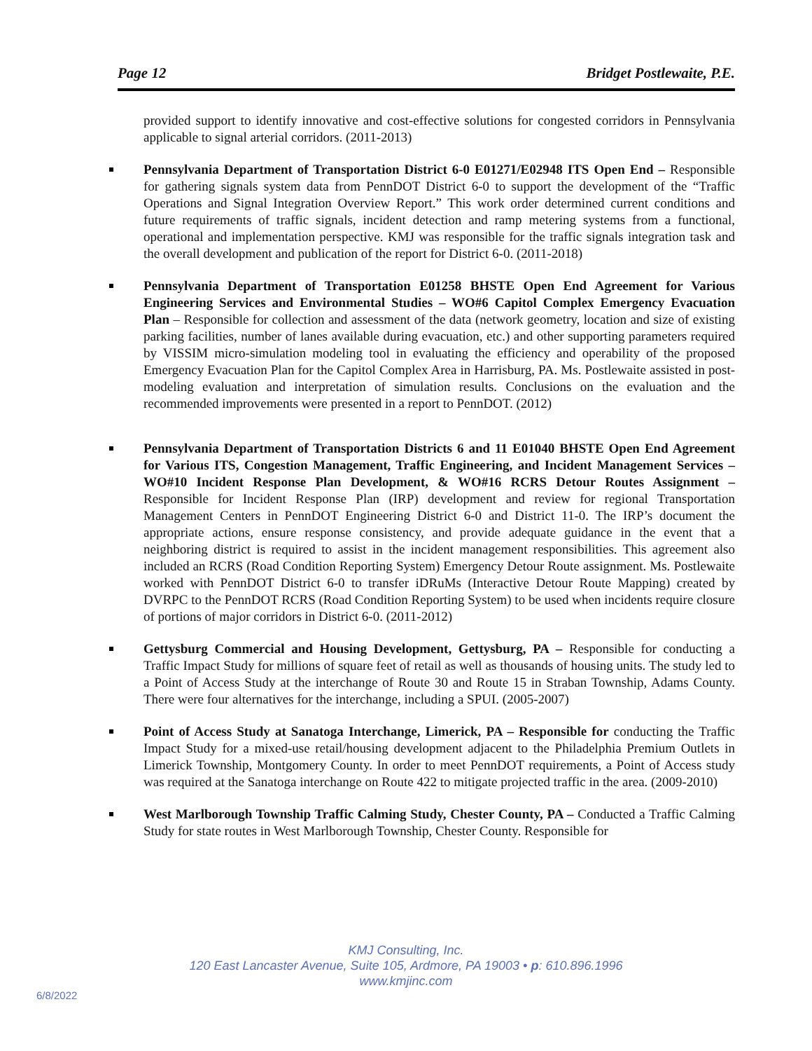Page 12 Bridget Postlewaite, P.E.
provided support to identify innovative and cost-effective solutions for congested corridors in Pennsylvania applicable to signal arterial corridors. (2011-2013)
Pennsylvania Department of Transportation District 6-0 E01271/E02948 ITS Open End – Responsible for gathering signals system data from PennDOT District 6-0 to support the development of the “Traffic Operations and Signal Integration Overview Report.” This work order determined current conditions and future requirements of traffic signals, incident detection and ramp metering systems from a functional, operational and implementation perspective. KMJ was responsible for the traffic signals integration task and the overall development and publication of the report for District 6-0. (2011-2018)
Pennsylvania Department of Transportation E01258 BHSTE Open End Agreement for Various Engineering Services and Environmental Studies – WO#6 Capitol Complex Emergency Evacuation Plan – Responsible for collection and assessment of the data (network geometry, location and size of existing parking facilities, number of lanes available during evacuation, etc.) and other supporting parameters required by VISSIM micro-simulation modeling tool in evaluating the efficiency and operability of the proposed Emergency Evacuation Plan for the Capitol Complex Area in Harrisburg, PA. Ms. Postlewaite assisted in post-modeling evaluation and interpretation of simulation results. Conclusions on the evaluation and the recommended improvements were presented in a report to PennDOT. (2012)
Pennsylvania Department of Transportation Districts 6 and 11 E01040 BHSTE Open End Agreement for Various ITS, Congestion Management, Traffic Engineering, and Incident Management Services – WO#10 Incident Response Plan Development, & WO#16 RCRS Detour Routes Assignment – Responsible for Incident Response Plan (IRP) development and review for regional Transportation Management Centers in PennDOT Engineering District 6-0 and District 11-0. The IRP’s document the appropriate actions, ensure response consistency, and provide adequate guidance in the event that a neighboring district is required to assist in the incident management responsibilities. This agreement also included an RCRS (Road Condition Reporting System) Emergency Detour Route assignment. Ms. Postlewaite worked with PennDOT District 6-0 to transfer iDRuMs (Interactive Detour Route Mapping) created by DVRPC to the PennDOT RCRS (Road Condition Reporting System) to be used when incidents require closure of portions of major corridors in District 6-0. (2011-2012)
Gettysburg Commercial and Housing Development, Gettysburg, PA – Responsible for conducting a Traffic Impact Study for millions of square feet of retail as well as thousands of housing units. The study led to a Point of Access Study at the interchange of Route 30 and Route 15 in Straban Township, Adams County. There were four alternatives for the interchange, including a SPUI. (2005-2007)
Point of Access Study at Sanatoga Interchange, Limerick, PA – Responsible for conducting the Traffic Impact Study for a mixed-use retail/housing development adjacent to the Philadelphia Premium Outlets in Limerick Township, Montgomery County. In order to meet PennDOT requirements, a Point of Access study was required at the Sanatoga interchange on Route 422 to mitigate projected traffic in the area. (2009-2010)
West Marlborough Township Traffic Calming Study, Chester County, PA – Conducted a Traffic Calming Study for state routes in West Marlborough Township, Chester County. Responsible for
KMJ Consulting, Inc.
120 East Lancaster Avenue, Suite 105, Ardmore, PA 19003 • p: 610.896.1996
www.kmjinc.com
6/8/2022